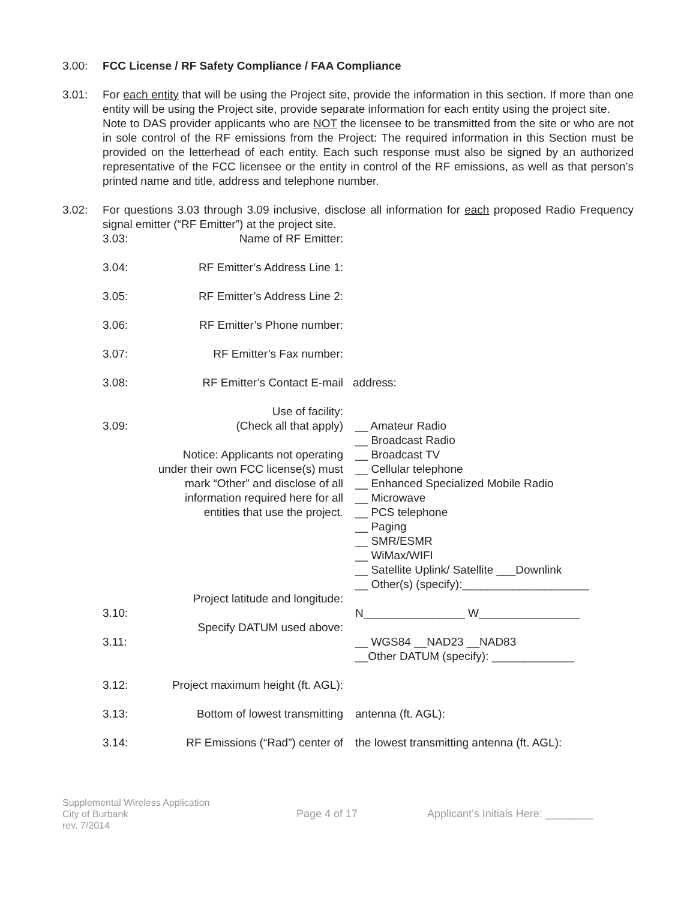3.00: FCC License / RF Safety Compliance / FAA Compliance
3.01: For each entity that will be using the Project site, provide the information in this section. If more than one entity will be using the Project site, provide separate information for each entity using the project site.
Note to DAS provider applicants who are NOT the licensee to be transmitted from the site or who are not in sole control of the RF emissions from the Project: The required information in this Section must be provided on the letterhead of each entity. Each such response must also be signed by an authorized representative of the FCC licensee or the entity in control of the RF emissions, as well as that person’s printed name and title, address and telephone number.
3.02: For questions 3.03 through 3.09 inclusive, disclose all information for each proposed Radio Frequency signal emitter (“RF Emitter”) at the project site.
| 3.03: | Name of RF Emitter: | |
| 3.04: | RF Emitter’s Address Line 1: | |
| 3.05: | RF Emitter’s Address Line 2: | |
| 3.06: | RF Emitter’s Phone number: | |
| 3.07: | RF Emitter’s Fax number: | |
| 3.08: | RF Emitter’s Contact E-mail | address: |
| 3.09: | Use of facility: (Check all that apply) Notice: Applicants not operating under their own FCC license(s) must mark “Other” and disclose of all information required here for all entities that use the project. | __ Amateur Radio __ Broadcast Radio __ Broadcast TV __ Cellular telephone __ Enhanced Specialized Mobile Radio __ Microwave __ PCS telephone __ Paging __ SMR/ESMR __ WiMax/WIFI __ Satellite Uplink/ Satellite ___Downlink __ Other(s) (specify):____________________ |
| 3.10: | Project latitude and longitude: | N________________ W________________ |
| 3.11: | Specify DATUM used above: | __ WGS84 __NAD23 __NAD83 __Other DATUM (specify): _____________ |
| 3.12: | Project maximum height (ft. AGL): | |
| 3.13: | Bottom of lowest transmitting | antenna (ft. AGL): |
| 3.14: | RF Emissions (“Rad”) center of | the lowest transmitting antenna (ft. AGL): |
Supplemental Wireless Application
City of Burbank
rev. 7/2014
Page 4 of 17 Applicant’s Initials Here: ________